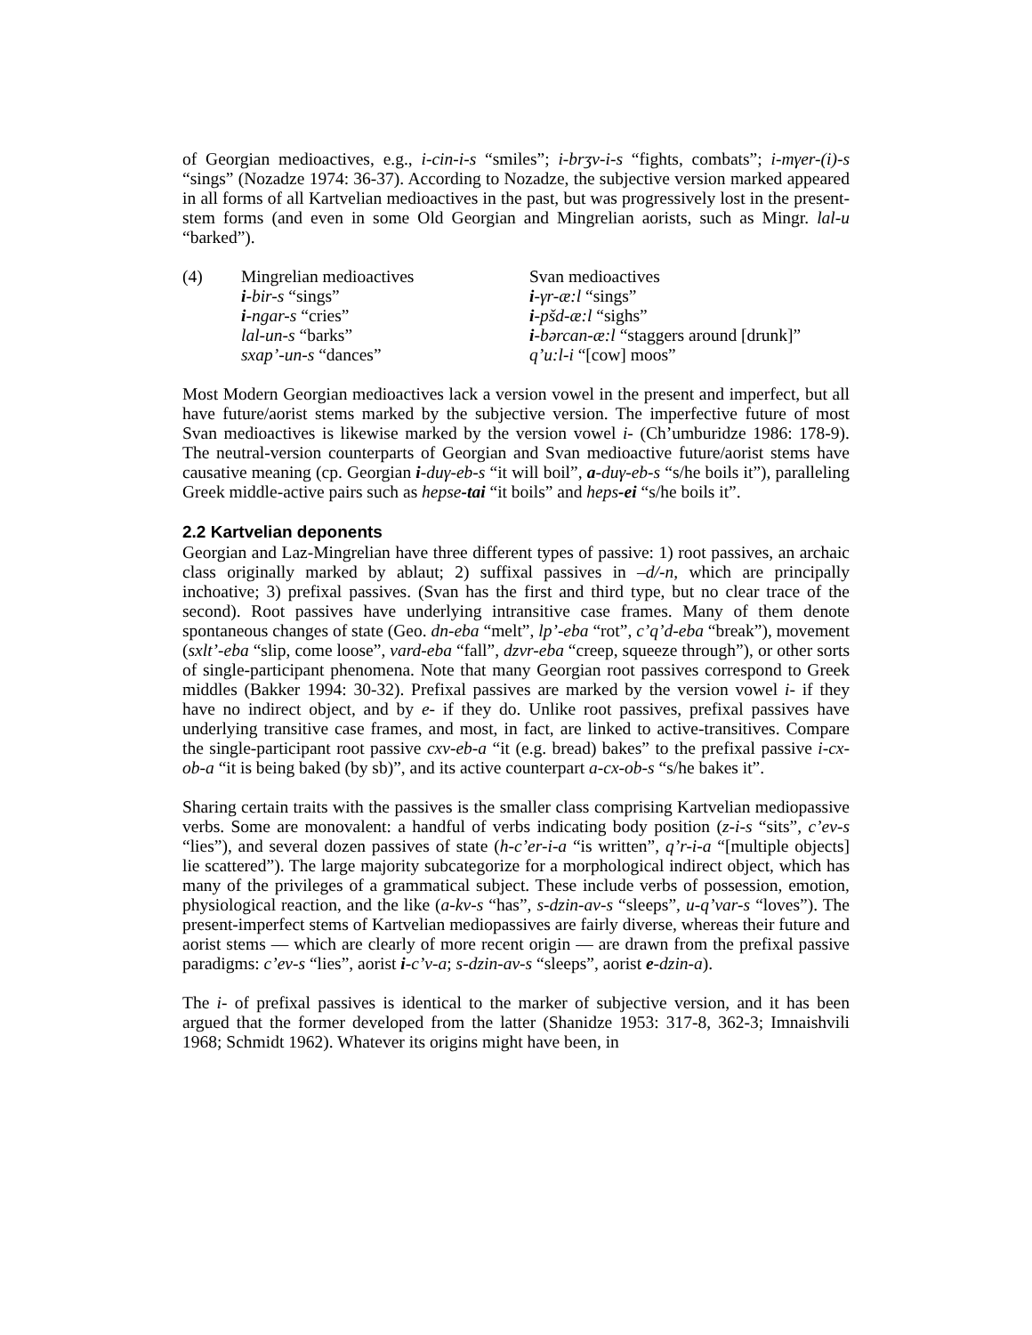of Georgian medioactives, e.g., i-cin-i-s “smiles”; i-brʒv-i-s “fights, combats”; i-mγer-(i)-s “sings” (Nozadze 1974: 36-37). According to Nozadze, the subjective version marked appeared in all forms of all Kartvelian medioactives in the past, but was progressively lost in the present-stem forms (and even in some Old Georgian and Mingrelian aorists, such as Mingr. lal-u “barked”).
| (4) | Mingrelian medioactives | Svan medioactives |
| | i -bir-s “sings” | i -γr-æ:l “sings” |
| | i -ngar-s “cries” | i -pšd-æ:l “sighs” |
| | lal-un-s “barks” | i -bərcan-æ:l “staggers around [drunk]” |
| | sxap’-un-s “dances” | q’u:l-i “[cow] moos” |
Most Modern Georgian medioactives lack a version vowel in the present and imperfect, but all have future/aorist stems marked by the subjective version. The imperfective future of most Svan medioactives is likewise marked by the version vowel i- (Ch’umburidze 1986: 178-9). The neutral-version counterparts of Georgian and Svan medioactive future/aorist stems have causative meaning (cp. Georgian i-duγ-eb-s “it will boil”, a-duγ-eb-s “s/he boils it”), paralleling Greek middle-active pairs such as hepse-tai “it boils” and heps-ei “s/he boils it”.
2.2 Kartvelian deponents
Georgian and Laz-Mingrelian have three different types of passive: 1) root passives, an archaic class originally marked by ablaut; 2) suffixal passives in –d/-n, which are principally inchoative; 3) prefixal passives. (Svan has the first and third type, but no clear trace of the second). Root passives have underlying intransitive case frames. Many of them denote spontaneous changes of state (Geo. dn-eba “melt”, lp’-eba “rot”, c’q’d-eba “break”), movement (sxlt’-eba “slip, come loose”, vard-eba “fall”, dzvr-eba “creep, squeeze through”), or other sorts of single-participant phenomena. Note that many Georgian root passives correspond to Greek middles (Bakker 1994: 30-32). Prefixal passives are marked by the version vowel i- if they have no indirect object, and by e- if they do. Unlike root passives, prefixal passives have underlying transitive case frames, and most, in fact, are linked to active-transitives. Compare the single-participant root passive cxv-eb-a “it (e.g. bread) bakes” to the prefixal passive i-cx-ob-a “it is being baked (by sb)”, and its active counterpart a-cx-ob-s “s/he bakes it”.
Sharing certain traits with the passives is the smaller class comprising Kartvelian mediopassive verbs. Some are monovalent: a handful of verbs indicating body position (z-i-s “sits”, c’ev-s “lies”), and several dozen passives of state (h-c’er-i-a “is written”, q’r-i-a “[multiple objects] lie scattered”). The large majority subcategorize for a morphological indirect object, which has many of the privileges of a grammatical subject. These include verbs of possession, emotion, physiological reaction, and the like (a-kv-s “has”, s-dzin-av-s “sleeps”, u-q’var-s “loves”). The present-imperfect stems of Kartvelian mediopassives are fairly diverse, whereas their future and aorist stems — which are clearly of more recent origin — are drawn from the prefixal passive paradigms: c’ev-s “lies”, aorist i-c’v-a; s-dzin-av-s “sleeps”, aorist e-dzin-a).
The i- of prefixal passives is identical to the marker of subjective version, and it has been argued that the former developed from the latter (Shanidze 1953: 317-8, 362-3; Imnaishvili 1968; Schmidt 1962). Whatever its origins might have been, in